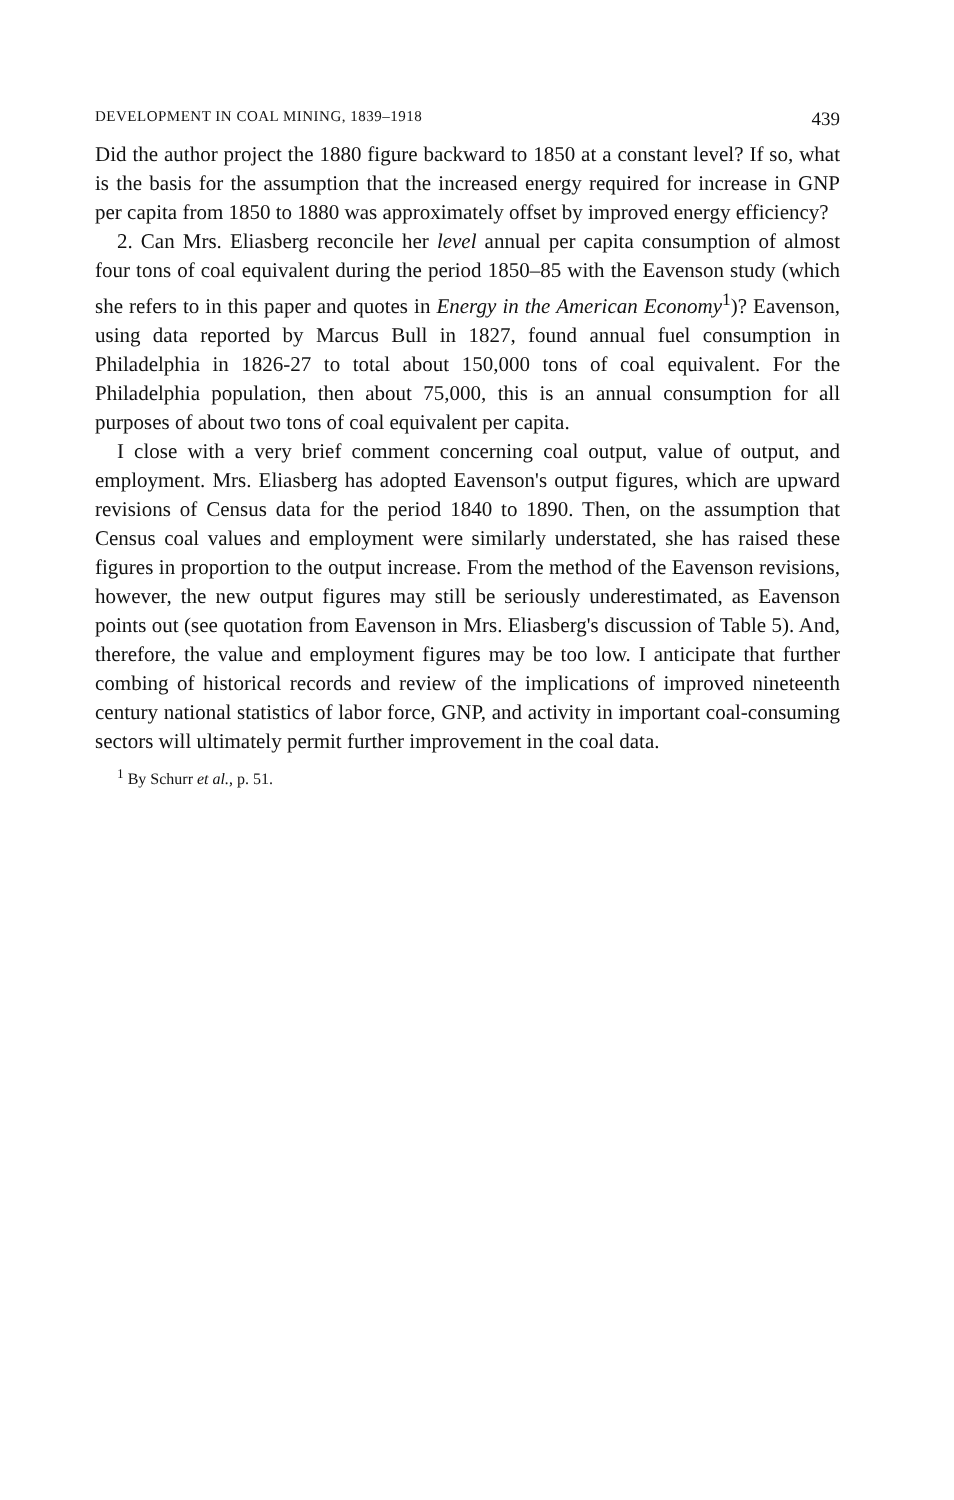DEVELOPMENT IN COAL MINING, 1839–1918 439
Did the author project the 1880 figure backward to 1850 at a constant level? If so, what is the basis for the assumption that the increased energy required for increase in GNP per capita from 1850 to 1880 was approximately offset by improved energy efficiency?
2. Can Mrs. Eliasberg reconcile her level annual per capita consumption of almost four tons of coal equivalent during the period 1850–85 with the Eavenson study (which she refers to in this paper and quotes in Energy in the American Economy<sup>1</sup>)? Eavenson, using data reported by Marcus Bull in 1827, found annual fuel consumption in Philadelphia in 1826-27 to total about 150,000 tons of coal equivalent. For the Philadelphia population, then about 75,000, this is an annual consumption for all purposes of about two tons of coal equivalent per capita.
I close with a very brief comment concerning coal output, value of output, and employment. Mrs. Eliasberg has adopted Eavenson's output figures, which are upward revisions of Census data for the period 1840 to 1890. Then, on the assumption that Census coal values and employment were similarly understated, she has raised these figures in proportion to the output increase. From the method of the Eavenson revisions, however, the new output figures may still be seriously underestimated, as Eavenson points out (see quotation from Eavenson in Mrs. Eliasberg's discussion of Table 5). And, therefore, the value and employment figures may be too low. I anticipate that further combing of historical records and review of the implications of improved nineteenth century national statistics of labor force, GNP, and activity in important coal-consuming sectors will ultimately permit further improvement in the coal data.
<sup>1</sup> By Schurr et al., p. 51.